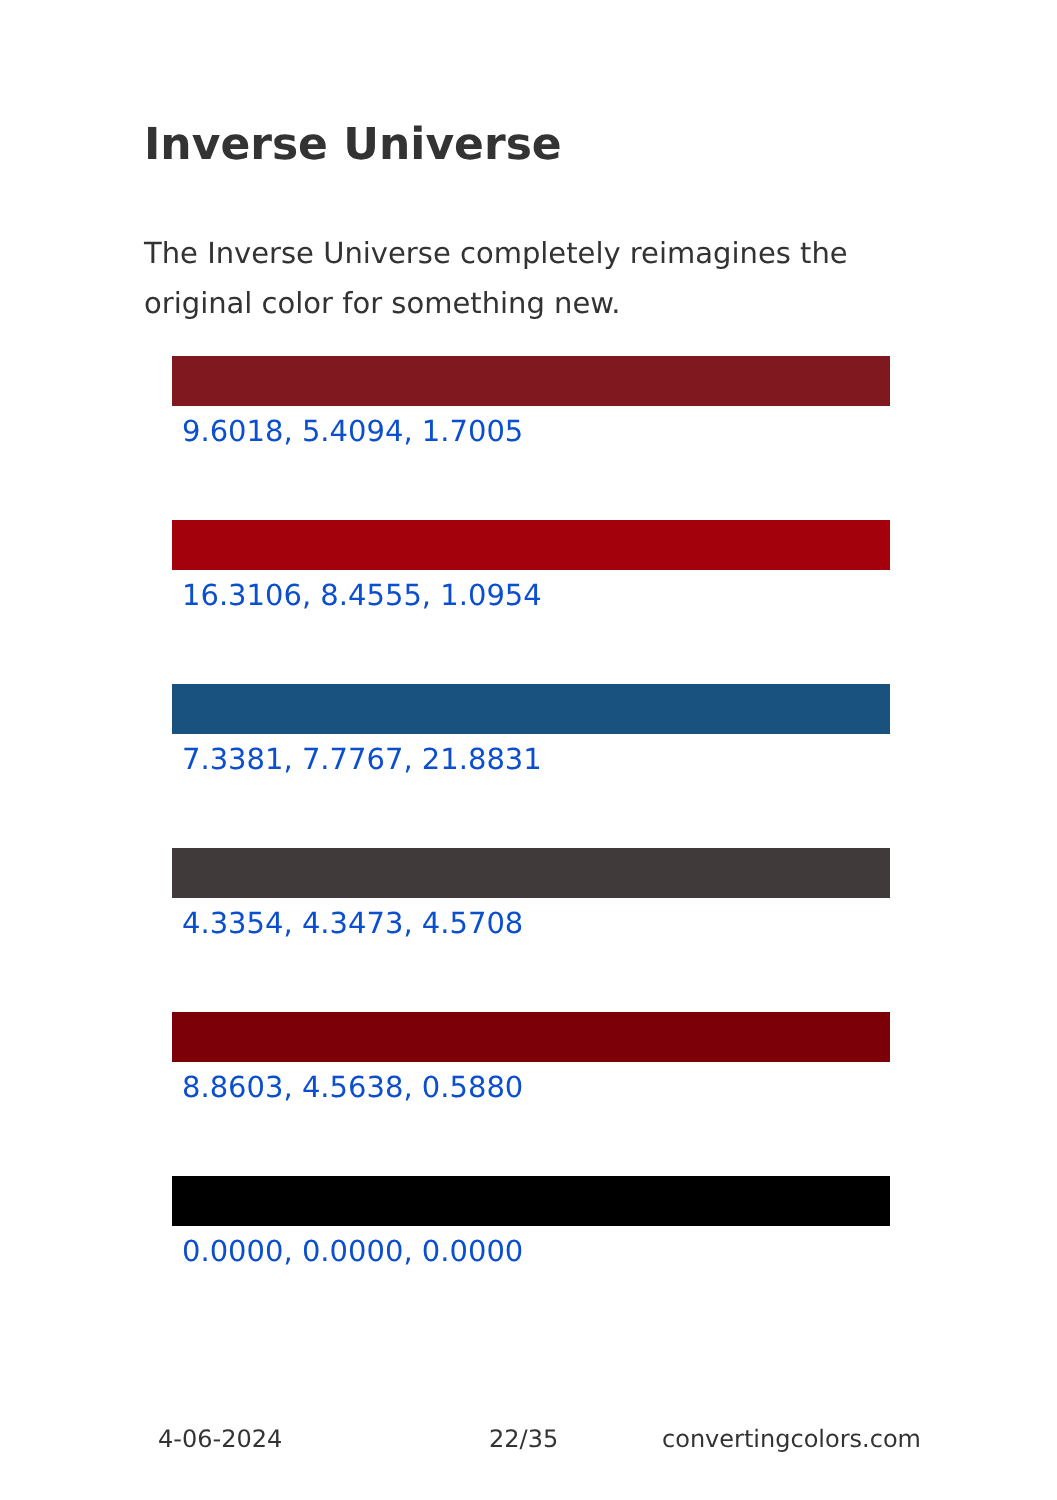Inverse Universe
The Inverse Universe completely reimagines the original color for something new.
9.6018, 5.4094, 1.7005
16.3106, 8.4555, 1.0954
7.3381, 7.7767, 21.8831
4.3354, 4.3473, 4.5708
8.8603, 4.5638, 0.5880
0.0000, 0.0000, 0.0000
4-06-2024 22/35 convertingcolors.com